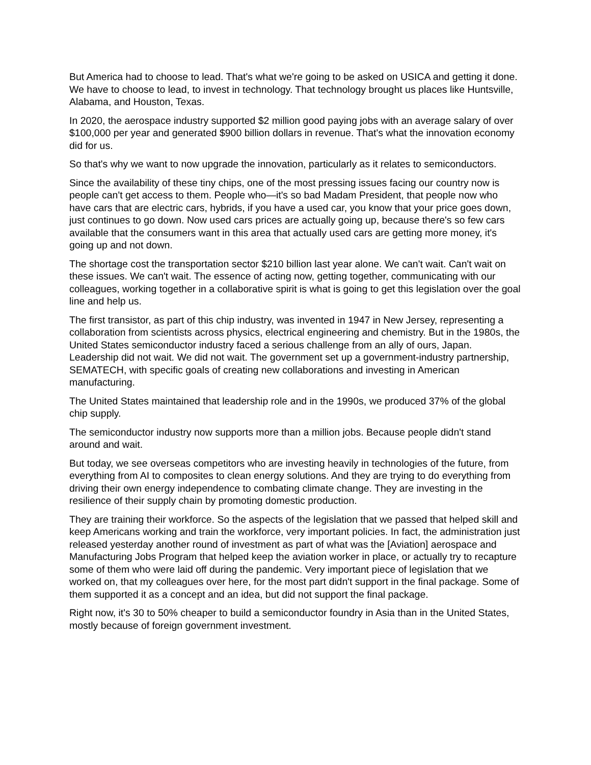But America had to choose to lead. That's what we're going to be asked on USICA and getting it done. We have to choose to lead, to invest in technology. That technology brought us places like Huntsville, Alabama, and Houston, Texas.
In 2020, the aerospace industry supported $2 million good paying jobs with an average salary of over $100,000 per year and generated $900 billion dollars in revenue. That's what the innovation economy did for us.
So that's why we want to now upgrade the innovation, particularly as it relates to semiconductors.
Since the availability of these tiny chips, one of the most pressing issues facing our country now is people can't get access to them. People who—it's so bad Madam President, that people now who have cars that are electric cars, hybrids, if you have a used car, you know that your price goes down, just continues to go down. Now used cars prices are actually going up, because there's so few cars available that the consumers want in this area that actually used cars are getting more money, it's going up and not down.
The shortage cost the transportation sector $210 billion last year alone. We can't wait. Can't wait on these issues. We can't wait. The essence of acting now, getting together, communicating with our colleagues, working together in a collaborative spirit is what is going to get this legislation over the goal line and help us.
The first transistor, as part of this chip industry, was invented in 1947 in New Jersey, representing a collaboration from scientists across physics, electrical engineering and chemistry. But in the 1980s, the United States semiconductor industry faced a serious challenge from an ally of ours, Japan. Leadership did not wait. We did not wait. The government set up a government-industry partnership, SEMATECH, with specific goals of creating new collaborations and investing in American manufacturing.
The United States maintained that leadership role and in the 1990s, we produced 37% of the global chip supply.
The semiconductor industry now supports more than a million jobs. Because people didn't stand around and wait.
But today, we see overseas competitors who are investing heavily in technologies of the future, from everything from AI to composites to clean energy solutions. And they are trying to do everything from driving their own energy independence to combating climate change. They are investing in the resilience of their supply chain by promoting domestic production.
They are training their workforce. So the aspects of the legislation that we passed that helped skill and keep Americans working and train the workforce, very important policies. In fact, the administration just released yesterday another round of investment as part of what was the [Aviation] aerospace and Manufacturing Jobs Program that helped keep the aviation worker in place, or actually try to recapture some of them who were laid off during the pandemic. Very important piece of legislation that we worked on, that my colleagues over here, for the most part didn't support in the final package. Some of them supported it as a concept and an idea, but did not support the final package.
Right now, it's 30 to 50% cheaper to build a semiconductor foundry in Asia than in the United States, mostly because of foreign government investment.